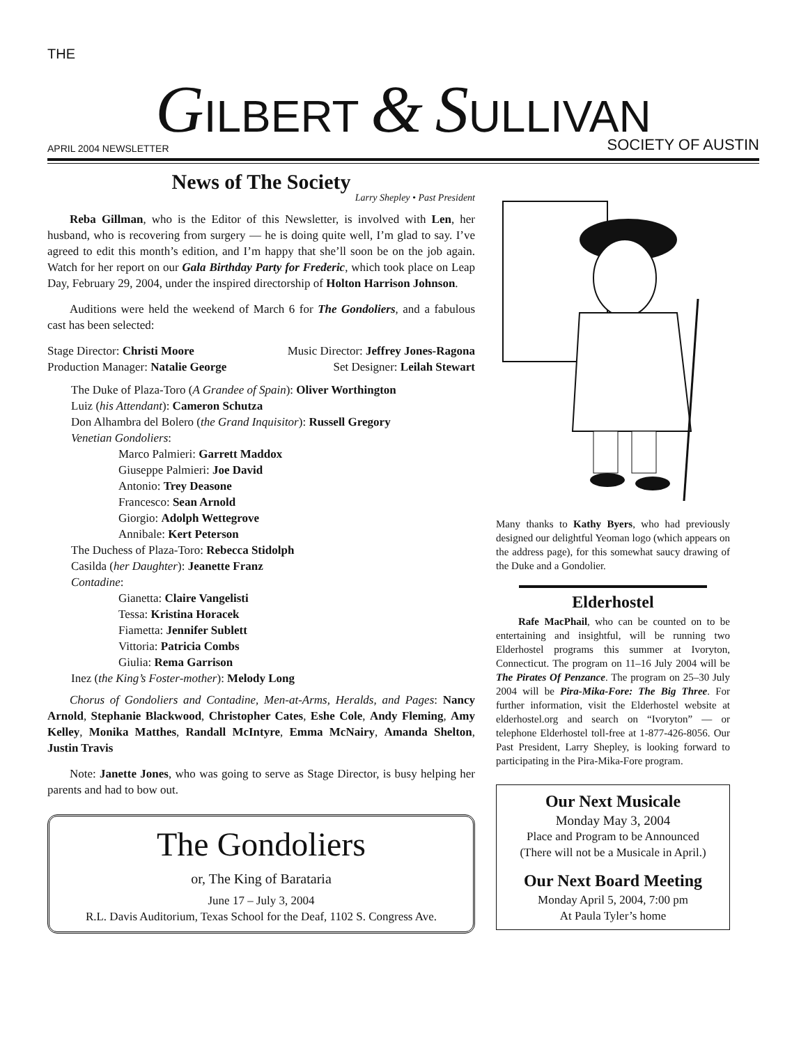THE
GILBERT & SULLIVAN
APRIL 2004 NEWSLETTER SOCIETY OF AUSTIN
News of The Society
Larry Shepley • Past President
Reba Gillman, who is the Editor of this Newsletter, is involved with Len, her husband, who is recovering from surgery — he is doing quite well, I’m glad to say. I’ve agreed to edit this month’s edition, and I’m happy that she’ll soon be on the job again. Watch for her report on our Gala Birthday Party for Frederic, which took place on Leap Day, February 29, 2004, under the inspired directorship of Holton Harrison Johnson.
Auditions were held the weekend of March 6 for The Gondoliers, and a fabulous cast has been selected:
Stage Director: Christi Moore Music Director: Jeffrey Jones-Ragona
Production Manager: Natalie George Set Designer: Leilah Stewart
The Duke of Plaza-Toro (A Grandee of Spain): Oliver Worthington
Luiz (his Attendant): Cameron Schutza
Don Alhambra del Bolero (the Grand Inquisitor): Russell Gregory
Venetian Gondoliers:
Marco Palmieri: Garrett Maddox
Giuseppe Palmieri: Joe David
Antonio: Trey Deasone
Francesco: Sean Arnold
Giorgio: Adolph Wettegrove
Annibale: Kert Peterson
The Duchess of Plaza-Toro: Rebecca Stidolph
Casilda (her Daughter): Jeanette Franz
Contadine:
Gianetta: Claire Vangelisti
Tessa: Kristina Horacek
Fiametta: Jennifer Sublett
Vittoria: Patricia Combs
Giulia: Rema Garrison
Inez (the King’s Foster-mother): Melody Long
Chorus of Gondoliers and Contadine, Men-at-Arms, Heralds, and Pages: Nancy Arnold, Stephanie Blackwood, Christopher Cates, Eshe Cole, Andy Fleming, Amy Kelley, Monika Matthes, Randall McIntyre, Emma McNairy, Amanda Shelton, Justin Travis
Note: Janette Jones, who was going to serve as Stage Director, is busy helping her parents and had to bow out.
The Gondoliers
or, The King of Barataria
June 17 – July 3, 2004
R.L. Davis Auditorium, Texas School for the Deaf, 1102 S. Congress Ave.
Many thanks to Kathy Byers, who had previously designed our delightful Yeoman logo (which appears on the address page), for this somewhat saucy drawing of the Duke and a Gondolier.
Elderhostel
Rafe MacPhail, who can be counted on to be entertaining and insightful, will be running two Elderhostel programs this summer at Ivoryton, Connecticut. The program on 11–16 July 2004 will be The Pirates Of Penzance. The program on 25–30 July 2004 will be Pira-Mika-Fore: The Big Three. For further information, visit the Elderhostel website at elderhostel.org and search on “Ivoryton” — or telephone Elderhostel toll-free at 1-877-426-8056. Our Past President, Larry Shepley, is looking forward to participating in the Pira-Mika-Fore program.
Our Next Musicale
Monday May 3, 2004
Place and Program to be Announced
(There will not be a Musicale in April.)
Our Next Board Meeting
Monday April 5, 2004, 7:00 pm
At Paula Tyler’s home